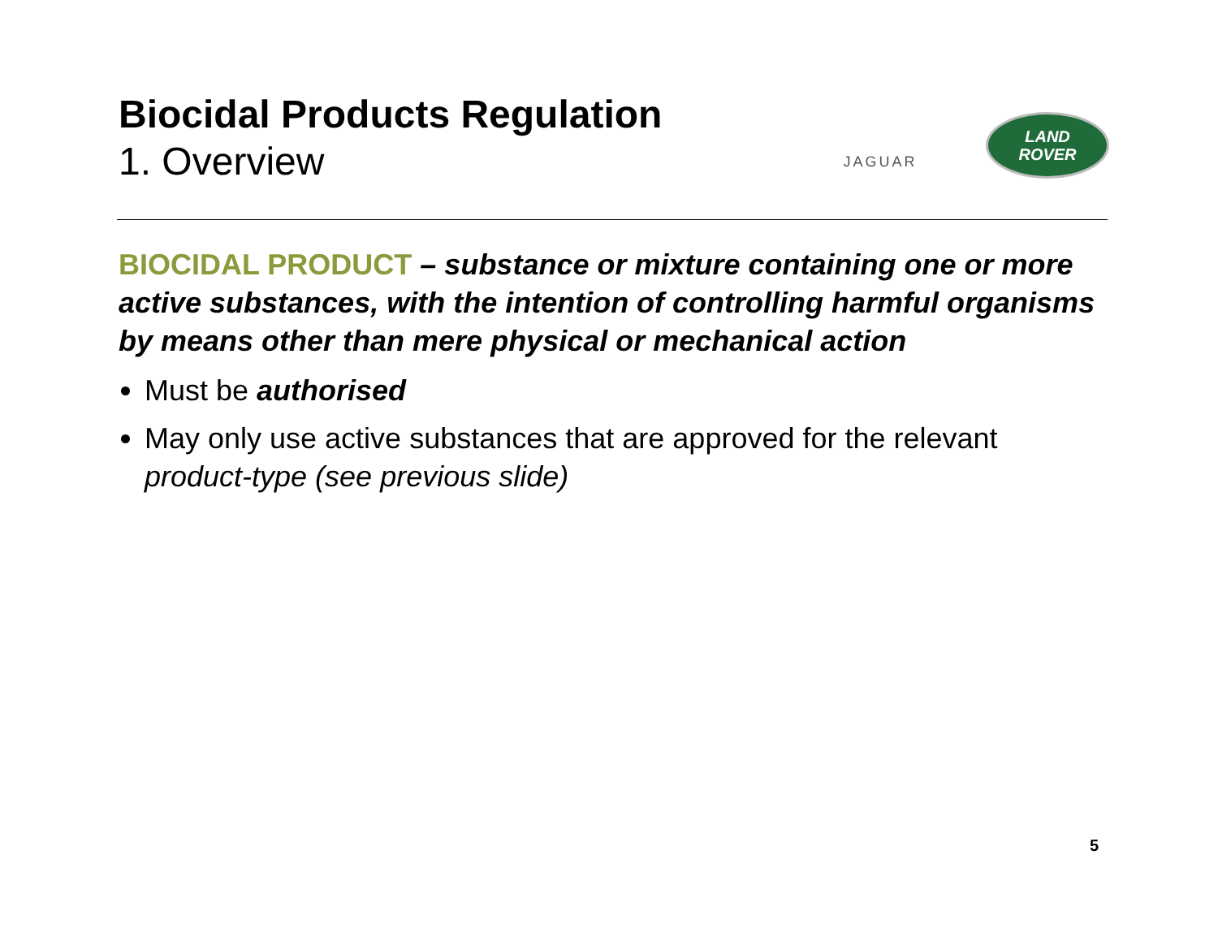Biocidal Products Regulation
1. Overview
JAGUAR
LAND
ROVER
BIOCIDAL PRODUCT – substance or mixture containing one or more active substances, with the intention of controlling harmful organisms by means other than mere physical or mechanical action
Must be authorised
May only use active substances that are approved for the relevant product-type (see previous slide)
5